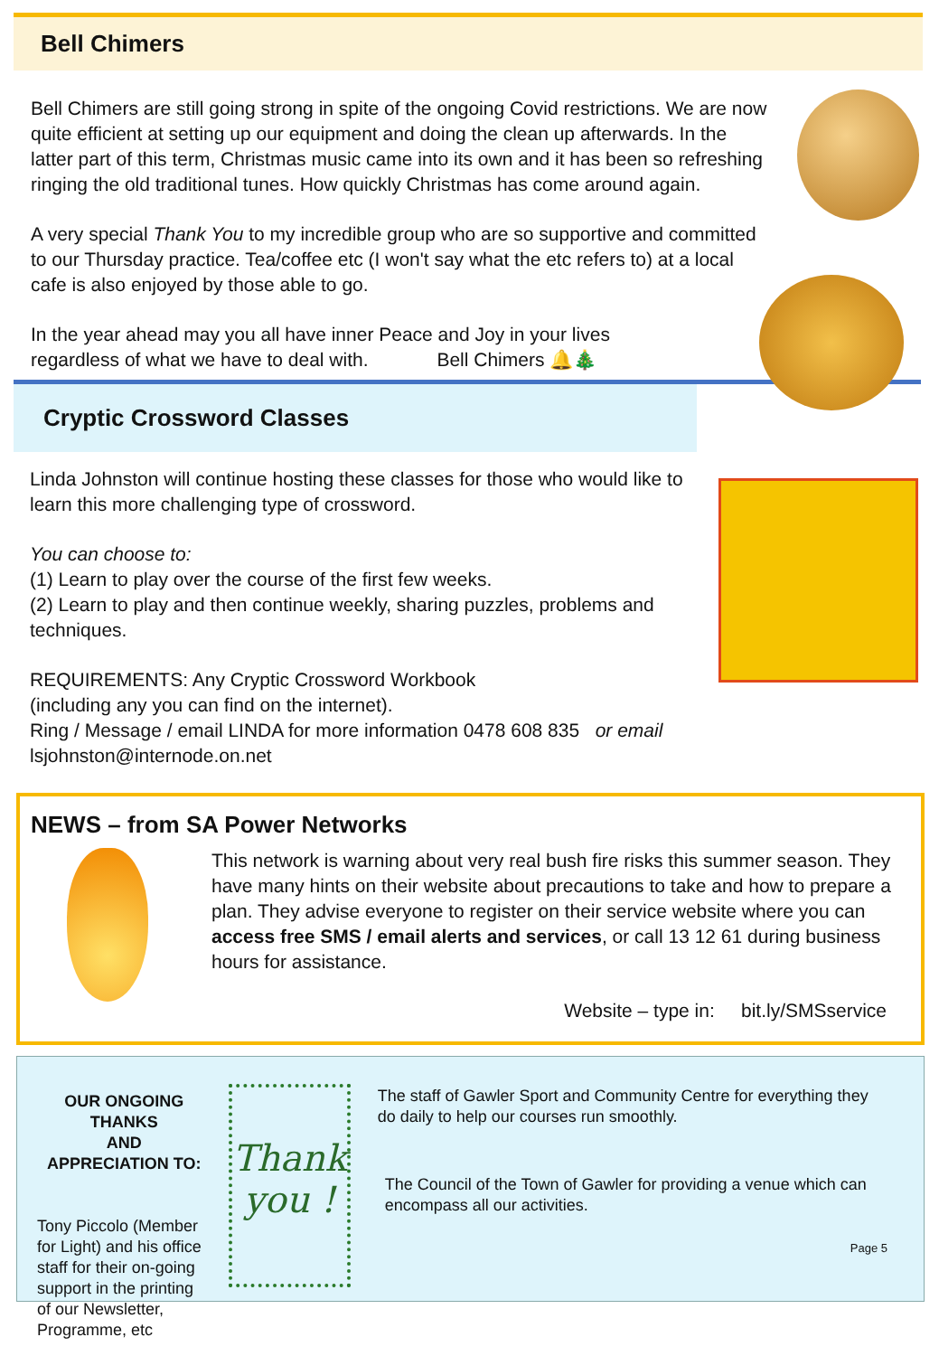Bell Chimers
Bell Chimers are still going strong in spite of the ongoing Covid restrictions. We are now quite efficient at setting up our equipment and doing the clean up afterwards. In the latter part of this term, Christmas music came into its own and it has been so refreshing ringing the old traditional tunes. How quickly Christmas has come around again.
A very special Thank You to my incredible group who are so supportive and committed to our Thursday practice. Tea/coffee etc (I won't say what the etc refers to) at a local cafe is also enjoyed by those able to go.
In the year ahead may you all have inner Peace and Joy in your lives
regardless of what we have to deal with. Bell Chimers 🔔🎄
Cryptic Crossword Classes
Linda Johnston will continue hosting these classes for those who would like to learn this more challenging type of crossword.
You can choose to:
(1) Learn to play over the course of the first few weeks.
(2) Learn to play and then continue weekly, sharing puzzles, problems and techniques.
REQUIREMENTS: Any Cryptic Crossword Workbook
(including any you can find on the internet).
Ring / Message / email LINDA for more information 0478 608 835 or email
lsjohnston@internode.on.net
NEWS – from SA Power Networks
This network is warning about very real bush fire risks this summer season. They have many hints on their website about precautions to take and how to prepare a plan. They advise everyone to register on their service website where you can access free SMS / email alerts and services, or call 13 12 61 during business hours for assistance.
Website – type in: bit.ly/SMSservice
OUR ONGOING THANKS
AND
APPRECIATION TO:
Tony Piccolo (Member for Light) and his office staff for their on-going support in the printing of our Newsletter, Programme, etc
Thank
you !
The staff of Gawler Sport and Community Centre for everything they do daily to help our courses run smoothly.
The Council of the Town of Gawler for providing a venue which can encompass all our activities.
Page 5